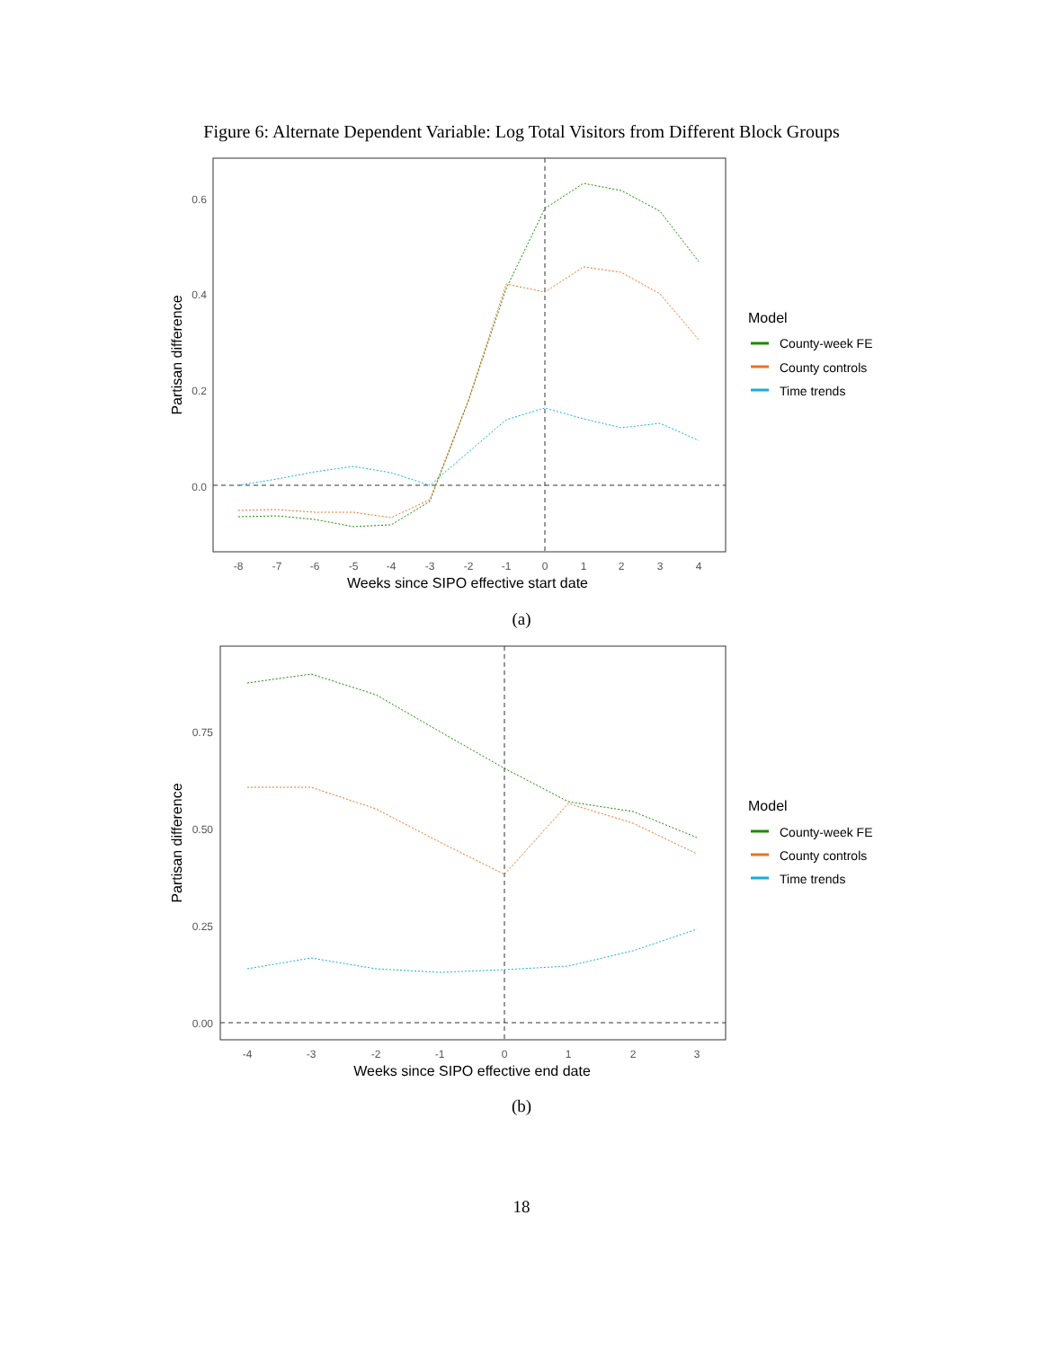Figure 6: Alternate Dependent Variable: Log Total Visitors from Different Block Groups
0.6
0.4
0.2
0.0
Partisan difference
-8
-7
-6
-5
-4
-3
-2
-1
0
1
2
3
4
Weeks since SIPO effective start date
Model
County-week FE
County controls
Time trends
(a)
0.75
0.50
0.25
0.00
Partisan difference
-4
-3
-2
-1
0
1
2
3
Weeks since SIPO effective end date
Model
County-week FE
County controls
Time trends
(b)
18